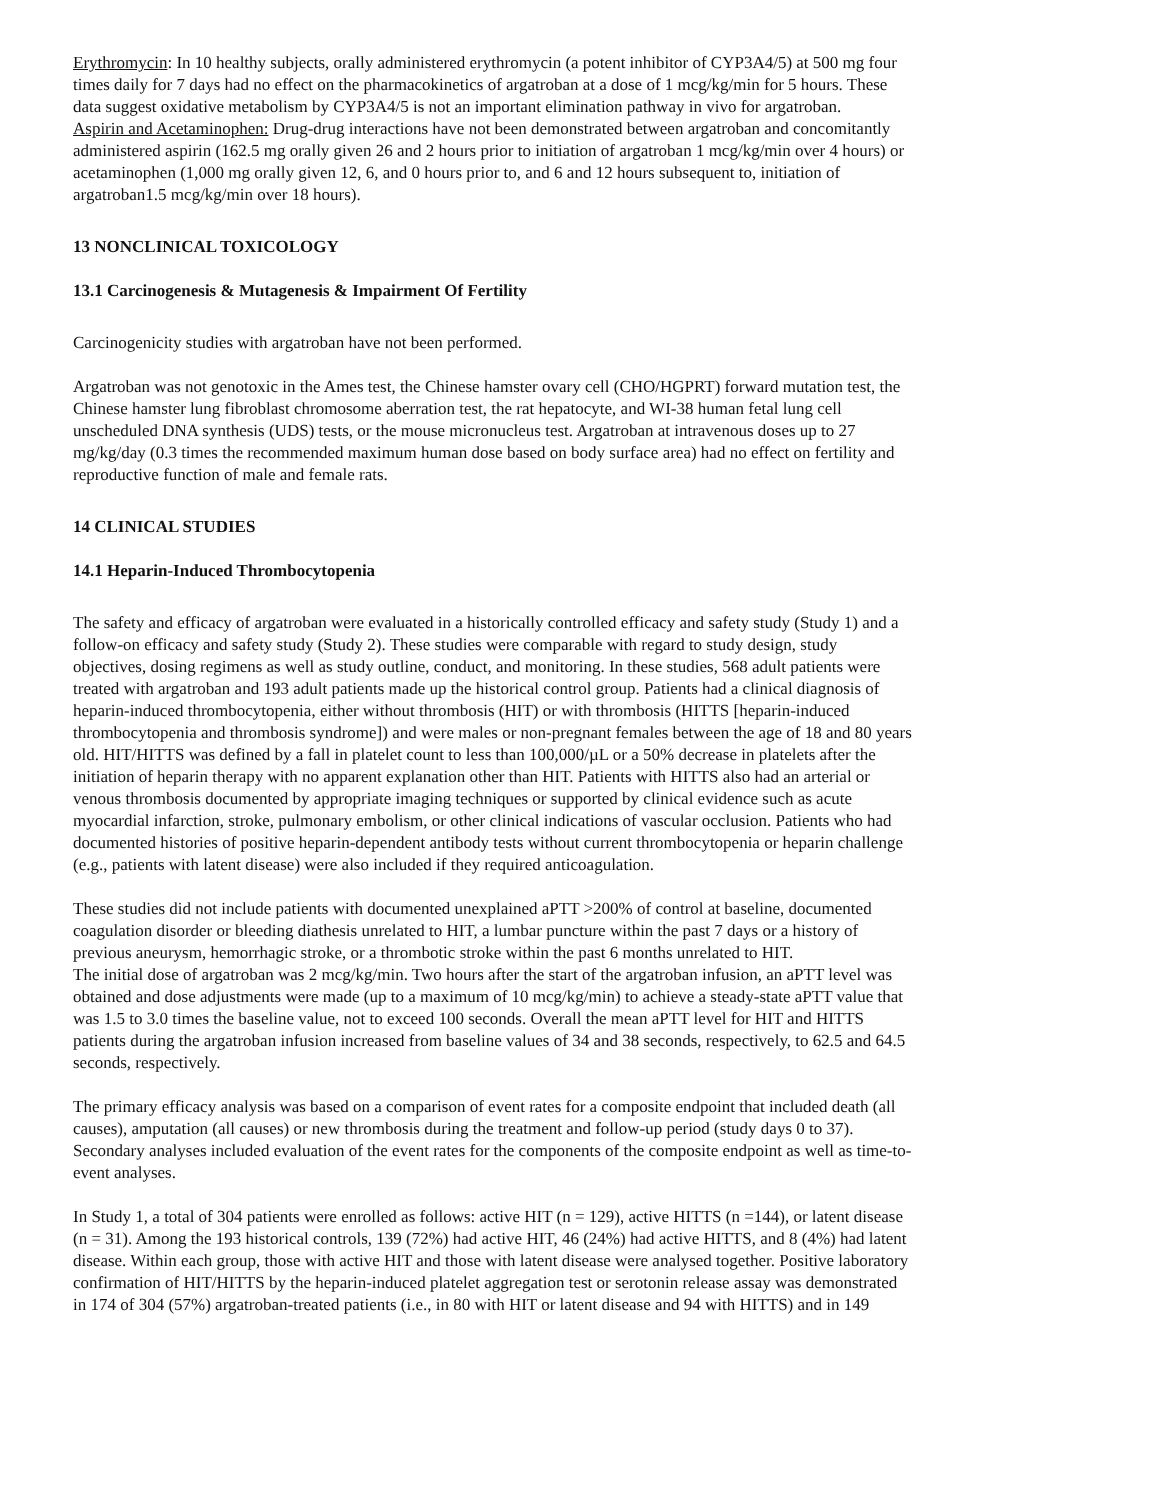Erythromycin: In 10 healthy subjects, orally administered erythromycin (a potent inhibitor of CYP3A4/5) at 500 mg four times daily for 7 days had no effect on the pharmacokinetics of argatroban at a dose of 1 mcg/kg/min for 5 hours. These data suggest oxidative metabolism by CYP3A4/5 is not an important elimination pathway in vivo for argatroban.
Aspirin and Acetaminophen: Drug-drug interactions have not been demonstrated between argatroban and concomitantly administered aspirin (162.5 mg orally given 26 and 2 hours prior to initiation of argatroban 1 mcg/kg/min over 4 hours) or acetaminophen (1,000 mg orally given 12, 6, and 0 hours prior to, and 6 and 12 hours subsequent to, initiation of argatroban1.5 mcg/kg/min over 18 hours).
13 NONCLINICAL TOXICOLOGY
13.1 Carcinogenesis & Mutagenesis & Impairment Of Fertility
Carcinogenicity studies with argatroban have not been performed.
Argatroban was not genotoxic in the Ames test, the Chinese hamster ovary cell (CHO/HGPRT) forward mutation test, the Chinese hamster lung fibroblast chromosome aberration test, the rat hepatocyte, and WI-38 human fetal lung cell unscheduled DNA synthesis (UDS) tests, or the mouse micronucleus test. Argatroban at intravenous doses up to 27 mg/kg/day (0.3 times the recommended maximum human dose based on body surface area) had no effect on fertility and reproductive function of male and female rats.
14 CLINICAL STUDIES
14.1 Heparin-Induced Thrombocytopenia
The safety and efficacy of argatroban were evaluated in a historically controlled efficacy and safety study (Study 1) and a follow-on efficacy and safety study (Study 2). These studies were comparable with regard to study design, study objectives, dosing regimens as well as study outline, conduct, and monitoring. In these studies, 568 adult patients were treated with argatroban and 193 adult patients made up the historical control group. Patients had a clinical diagnosis of heparin-induced thrombocytopenia, either without thrombosis (HIT) or with thrombosis (HITTS [heparin-induced thrombocytopenia and thrombosis syndrome]) and were males or non-pregnant females between the age of 18 and 80 years old. HIT/HITTS was defined by a fall in platelet count to less than 100,000/µL or a 50% decrease in platelets after the initiation of heparin therapy with no apparent explanation other than HIT. Patients with HITTS also had an arterial or venous thrombosis documented by appropriate imaging techniques or supported by clinical evidence such as acute myocardial infarction, stroke, pulmonary embolism, or other clinical indications of vascular occlusion. Patients who had documented histories of positive heparin-dependent antibody tests without current thrombocytopenia or heparin challenge (e.g., patients with latent disease) were also included if they required anticoagulation.
These studies did not include patients with documented unexplained aPTT >200% of control at baseline, documented coagulation disorder or bleeding diathesis unrelated to HIT, a lumbar puncture within the past 7 days or a history of previous aneurysm, hemorrhagic stroke, or a thrombotic stroke within the past 6 months unrelated to HIT.
The initial dose of argatroban was 2 mcg/kg/min. Two hours after the start of the argatroban infusion, an aPTT level was obtained and dose adjustments were made (up to a maximum of 10 mcg/kg/min) to achieve a steady-state aPTT value that was 1.5 to 3.0 times the baseline value, not to exceed 100 seconds. Overall the mean aPTT level for HIT and HITTS patients during the argatroban infusion increased from baseline values of 34 and 38 seconds, respectively, to 62.5 and 64.5 seconds, respectively.
The primary efficacy analysis was based on a comparison of event rates for a composite endpoint that included death (all causes), amputation (all causes) or new thrombosis during the treatment and follow-up period (study days 0 to 37). Secondary analyses included evaluation of the event rates for the components of the composite endpoint as well as time-to-event analyses.
In Study 1, a total of 304 patients were enrolled as follows: active HIT (n = 129), active HITTS (n =144), or latent disease (n = 31). Among the 193 historical controls, 139 (72%) had active HIT, 46 (24%) had active HITTS, and 8 (4%) had latent disease. Within each group, those with active HIT and those with latent disease were analysed together. Positive laboratory confirmation of HIT/HITTS by the heparin-induced platelet aggregation test or serotonin release assay was demonstrated in 174 of 304 (57%) argatroban-treated patients (i.e., in 80 with HIT or latent disease and 94 with HITTS) and in 149